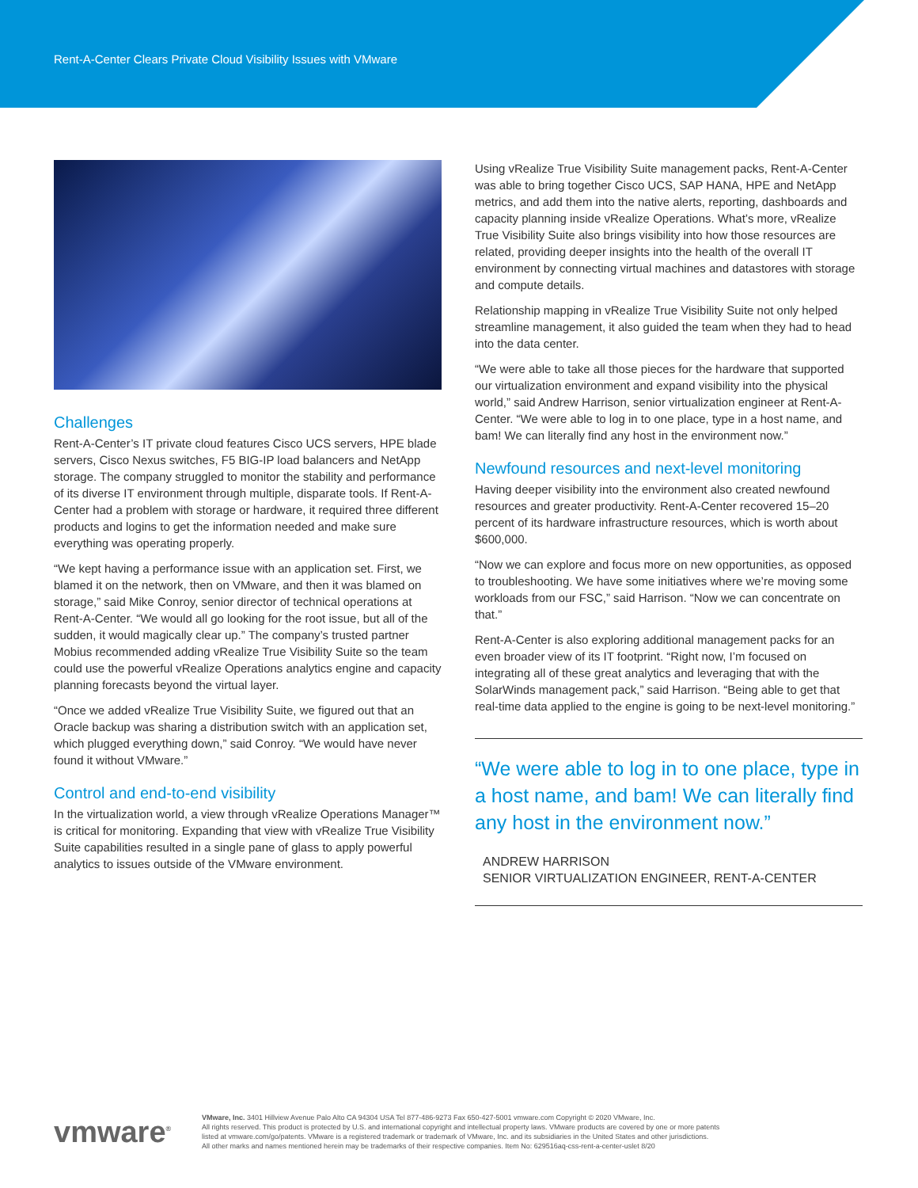Rent-A-Center Clears Private Cloud Visibility Issues with VMware
Challenges
Rent-A-Center’s IT private cloud features Cisco UCS servers, HPE blade servers, Cisco Nexus switches, F5 BIG-IP load balancers and NetApp storage. The company struggled to monitor the stability and performance of its diverse IT environment through multiple, disparate tools. If Rent-A-Center had a problem with storage or hardware, it required three different products and logins to get the information needed and make sure everything was operating properly.
“We kept having a performance issue with an application set. First, we blamed it on the network, then on VMware, and then it was blamed on storage,” said Mike Conroy, senior director of technical operations at Rent-A-Center. “We would all go looking for the root issue, but all of the sudden, it would magically clear up.” The company’s trusted partner Mobius recommended adding vRealize True Visibility Suite so the team could use the powerful vRealize Operations analytics engine and capacity planning forecasts beyond the virtual layer.
“Once we added vRealize True Visibility Suite, we figured out that an Oracle backup was sharing a distribution switch with an application set, which plugged everything down,” said Conroy. “We would have never found it without VMware.”
Control and end-to-end visibility
In the virtualization world, a view through vRealize Operations Manager™ is critical for monitoring. Expanding that view with vRealize True Visibility Suite capabilities resulted in a single pane of glass to apply powerful analytics to issues outside of the VMware environment.
Using vRealize True Visibility Suite management packs, Rent-A-Center was able to bring together Cisco UCS, SAP HANA, HPE and NetApp metrics, and add them into the native alerts, reporting, dashboards and capacity planning inside vRealize Operations. What’s more, vRealize True Visibility Suite also brings visibility into how those resources are related, providing deeper insights into the health of the overall IT environment by connecting virtual machines and datastores with storage and compute details.
Relationship mapping in vRealize True Visibility Suite not only helped streamline management, it also guided the team when they had to head into the data center.
“We were able to take all those pieces for the hardware that supported our virtualization environment and expand visibility into the physical world,” said Andrew Harrison, senior virtualization engineer at Rent-A-Center. “We were able to log in to one place, type in a host name, and bam! We can literally find any host in the environment now.”
Newfound resources and next-level monitoring
Having deeper visibility into the environment also created newfound resources and greater productivity. Rent-A-Center recovered 15–20 percent of its hardware infrastructure resources, which is worth about $600,000.
“Now we can explore and focus more on new opportunities, as opposed to troubleshooting. We have some initiatives where we’re moving some workloads from our FSC,” said Harrison. “Now we can concentrate on that.”
Rent-A-Center is also exploring additional management packs for an even broader view of its IT footprint. “Right now, I’m focused on integrating all of these great analytics and leveraging that with the SolarWinds management pack,” said Harrison. “Being able to get that real-time data applied to the engine is going to be next-level monitoring.”
“We were able to log in to one place, type in a host name, and bam! We can literally find any host in the environment now.”
ANDREW HARRISON
SENIOR VIRTUALIZATION ENGINEER, RENT-A-CENTER
vmware<sup>®</sup>
VMware, Inc. 3401 Hillview Avenue Palo Alto CA 94304 USA Tel 877-486-9273 Fax 650-427-5001 vmware.com Copyright © 2020 VMware, Inc.
All rights reserved. This product is protected by U.S. and international copyright and intellectual property laws. VMware products are covered by one or more patents
listed at vmware.com/go/patents. VMware is a registered trademark or trademark of VMware, Inc. and its subsidiaries in the United States and other jurisdictions.
All other marks and names mentioned herein may be trademarks of their respective companies. Item No: 629516aq-css-rent-a-center-uslet 8/20